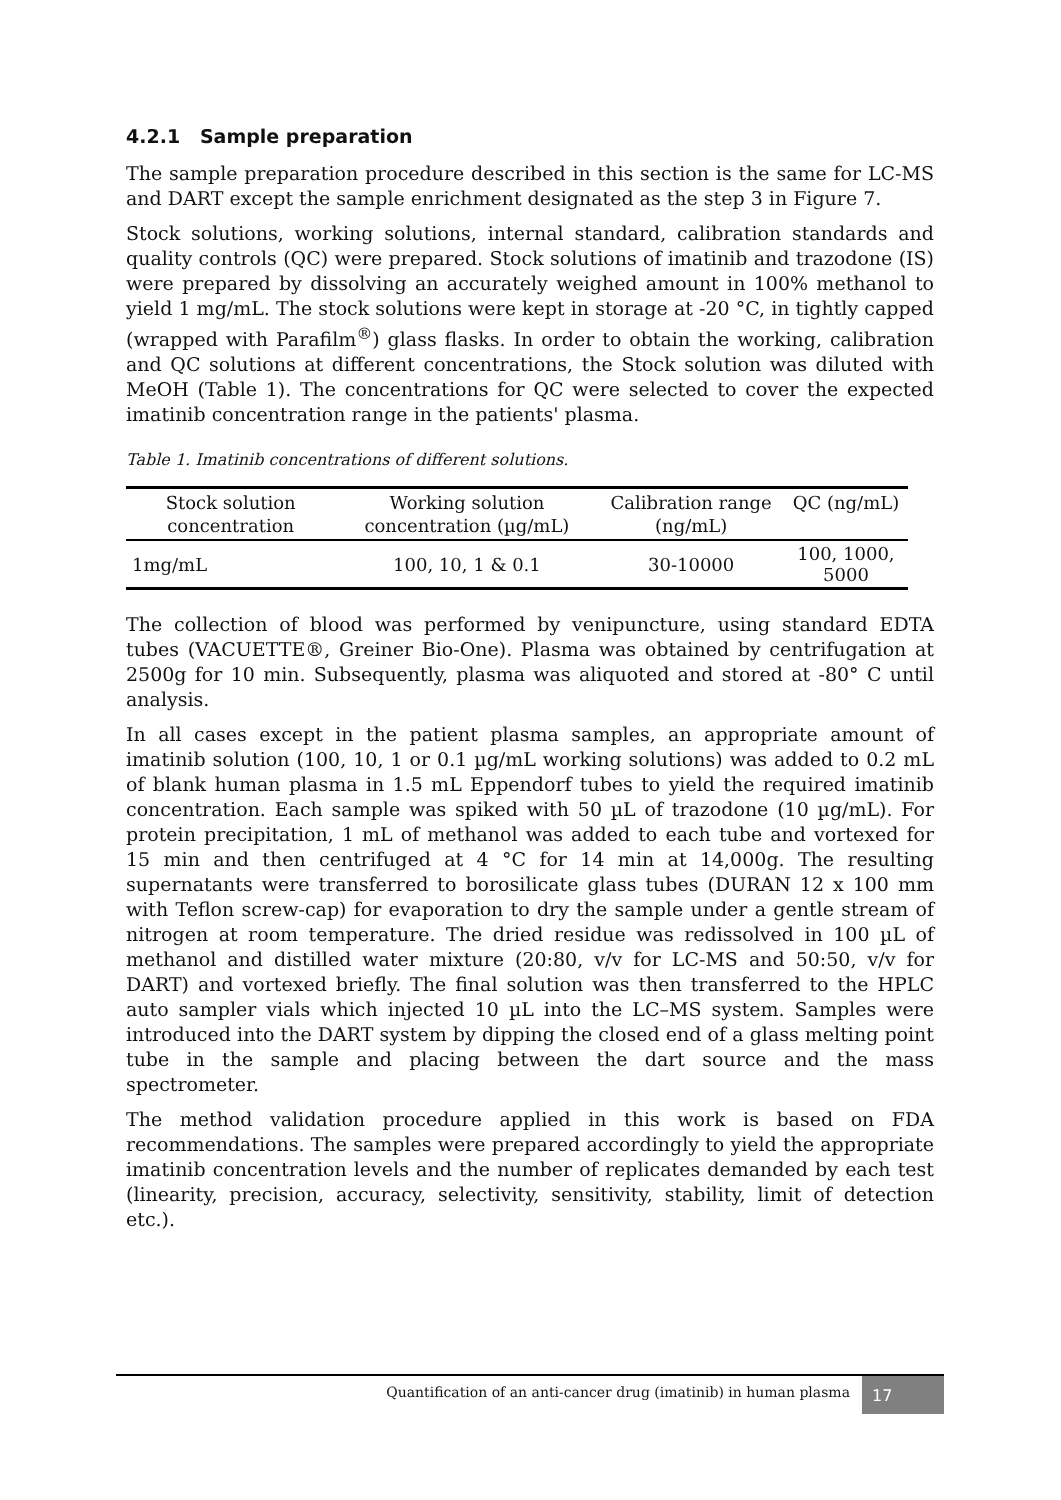4.2.1 Sample preparation
The sample preparation procedure described in this section is the same for LC-MS and DART except the sample enrichment designated as the step 3 in Figure 7.
Stock solutions, working solutions, internal standard, calibration standards and quality controls (QC) were prepared. Stock solutions of imatinib and trazodone (IS) were prepared by dissolving an accurately weighed amount in 100% methanol to yield 1 mg/mL. The stock solutions were kept in storage at -20 °C, in tightly capped (wrapped with Parafilm<sup>®</sup>) glass flasks. In order to obtain the working, calibration and QC solutions at different concentrations, the Stock solution was diluted with MeOH (Table 1). The concentrations for QC were selected to cover the expected imatinib concentration range in the patients' plasma.
Table 1. Imatinib concentrations of different solutions.
| Stock solution concentration | Working solution concentration (µg/mL) | Calibration range (ng/mL) | QC (ng/mL) |
| --- | --- | --- | --- |
| 1mg/mL | 100, 10, 1 & 0.1 | 30-10000 | 100, 1000, 5000 |
The collection of blood was performed by venipuncture, using standard EDTA tubes (VACUETTE®, Greiner Bio-One). Plasma was obtained by centrifugation at 2500g for 10 min. Subsequently, plasma was aliquoted and stored at -80° C until analysis.
In all cases except in the patient plasma samples, an appropriate amount of imatinib solution (100, 10, 1 or 0.1 µg/mL working solutions) was added to 0.2 mL of blank human plasma in 1.5 mL Eppendorf tubes to yield the required imatinib concentration. Each sample was spiked with 50 µL of trazodone (10 µg/mL). For protein precipitation, 1 mL of methanol was added to each tube and vortexed for 15 min and then centrifuged at 4 °C for 14 min at 14,000g. The resulting supernatants were transferred to borosilicate glass tubes (DURAN 12 x 100 mm with Teflon screw-cap) for evaporation to dry the sample under a gentle stream of nitrogen at room temperature. The dried residue was redissolved in 100 µL of methanol and distilled water mixture (20:80, v/v for LC-MS and 50:50, v/v for DART) and vortexed briefly. The final solution was then transferred to the HPLC auto sampler vials which injected 10 µL into the LC–MS system. Samples were introduced into the DART system by dipping the closed end of a glass melting point tube in the sample and placing between the dart source and the mass spectrometer.
The method validation procedure applied in this work is based on FDA recommendations. The samples were prepared accordingly to yield the appropriate imatinib concentration levels and the number of replicates demanded by each test (linearity, precision, accuracy, selectivity, sensitivity, stability, limit of detection etc.).
Quantification of an anti-cancer drug (imatinib) in human plasma
17